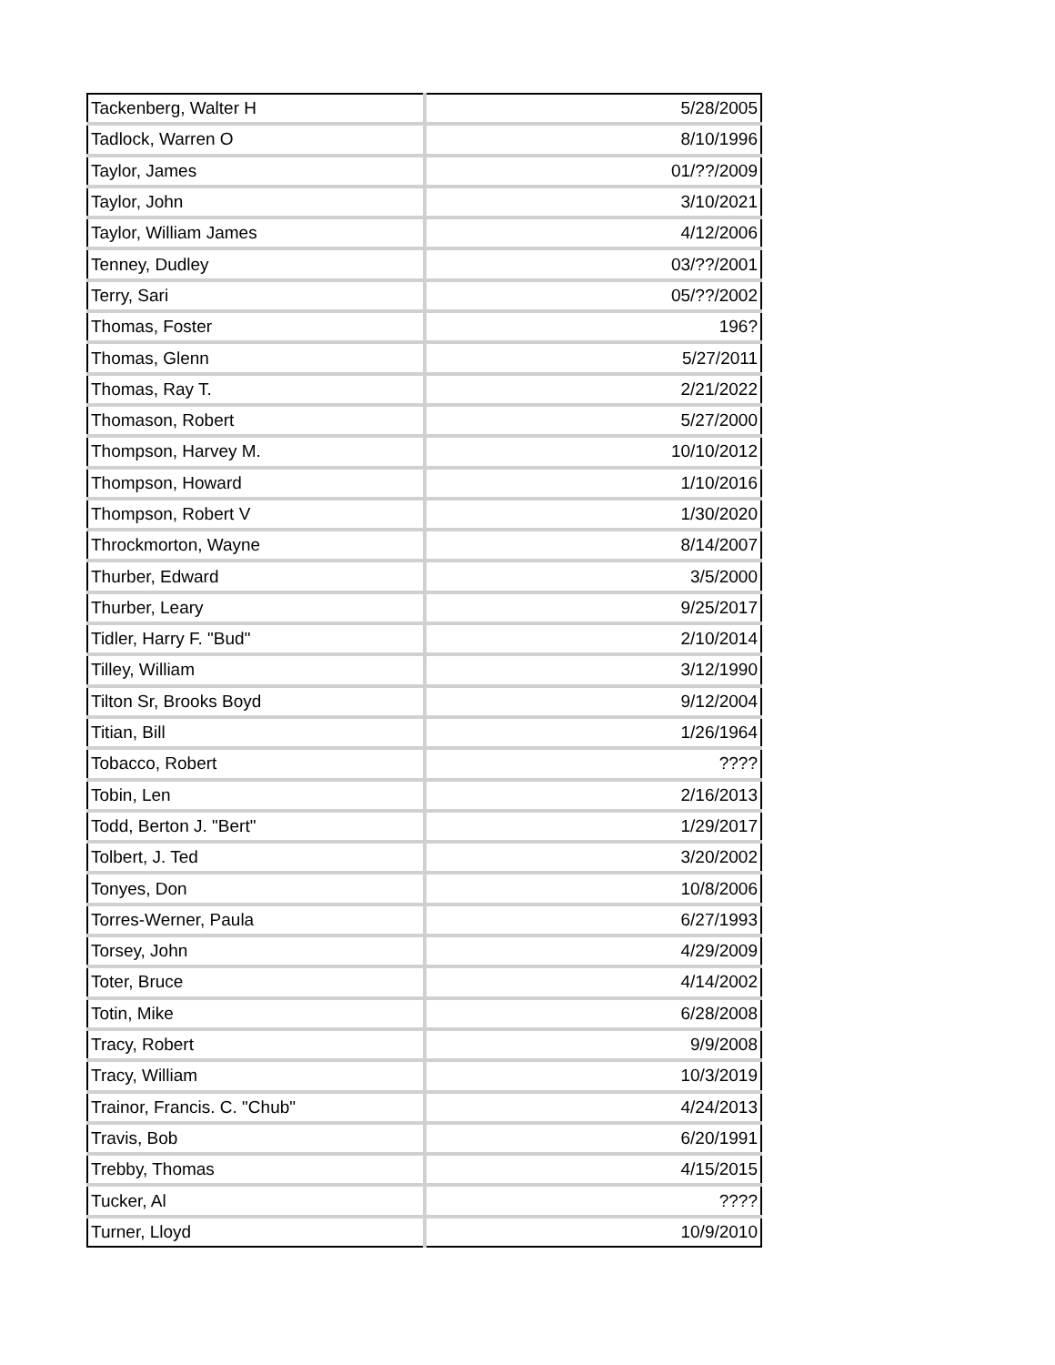| Tackenberg, Walter H | 5/28/2005 |
| Tadlock, Warren O | 8/10/1996 |
| Taylor, James | 01/??/2009 |
| Taylor, John | 3/10/2021 |
| Taylor, William James | 4/12/2006 |
| Tenney, Dudley | 03/??/2001 |
| Terry, Sari | 05/??/2002 |
| Thomas, Foster | 196? |
| Thomas, Glenn | 5/27/2011 |
| Thomas, Ray T. | 2/21/2022 |
| Thomason, Robert | 5/27/2000 |
| Thompson, Harvey M. | 10/10/2012 |
| Thompson, Howard | 1/10/2016 |
| Thompson, Robert V | 1/30/2020 |
| Throckmorton, Wayne | 8/14/2007 |
| Thurber, Edward | 3/5/2000 |
| Thurber, Leary | 9/25/2017 |
| Tidler, Harry F. "Bud" | 2/10/2014 |
| Tilley, William | 3/12/1990 |
| Tilton Sr, Brooks Boyd | 9/12/2004 |
| Titian, Bill | 1/26/1964 |
| Tobacco, Robert | ???? |
| Tobin, Len | 2/16/2013 |
| Todd, Berton J. "Bert" | 1/29/2017 |
| Tolbert, J. Ted | 3/20/2002 |
| Tonyes, Don | 10/8/2006 |
| Torres-Werner, Paula | 6/27/1993 |
| Torsey, John | 4/29/2009 |
| Toter, Bruce | 4/14/2002 |
| Totin, Mike | 6/28/2008 |
| Tracy, Robert | 9/9/2008 |
| Tracy, William | 10/3/2019 |
| Trainor, Francis. C. "Chub" | 4/24/2013 |
| Travis, Bob | 6/20/1991 |
| Trebby, Thomas | 4/15/2015 |
| Tucker, Al | ???? |
| Turner, Lloyd | 10/9/2010 |